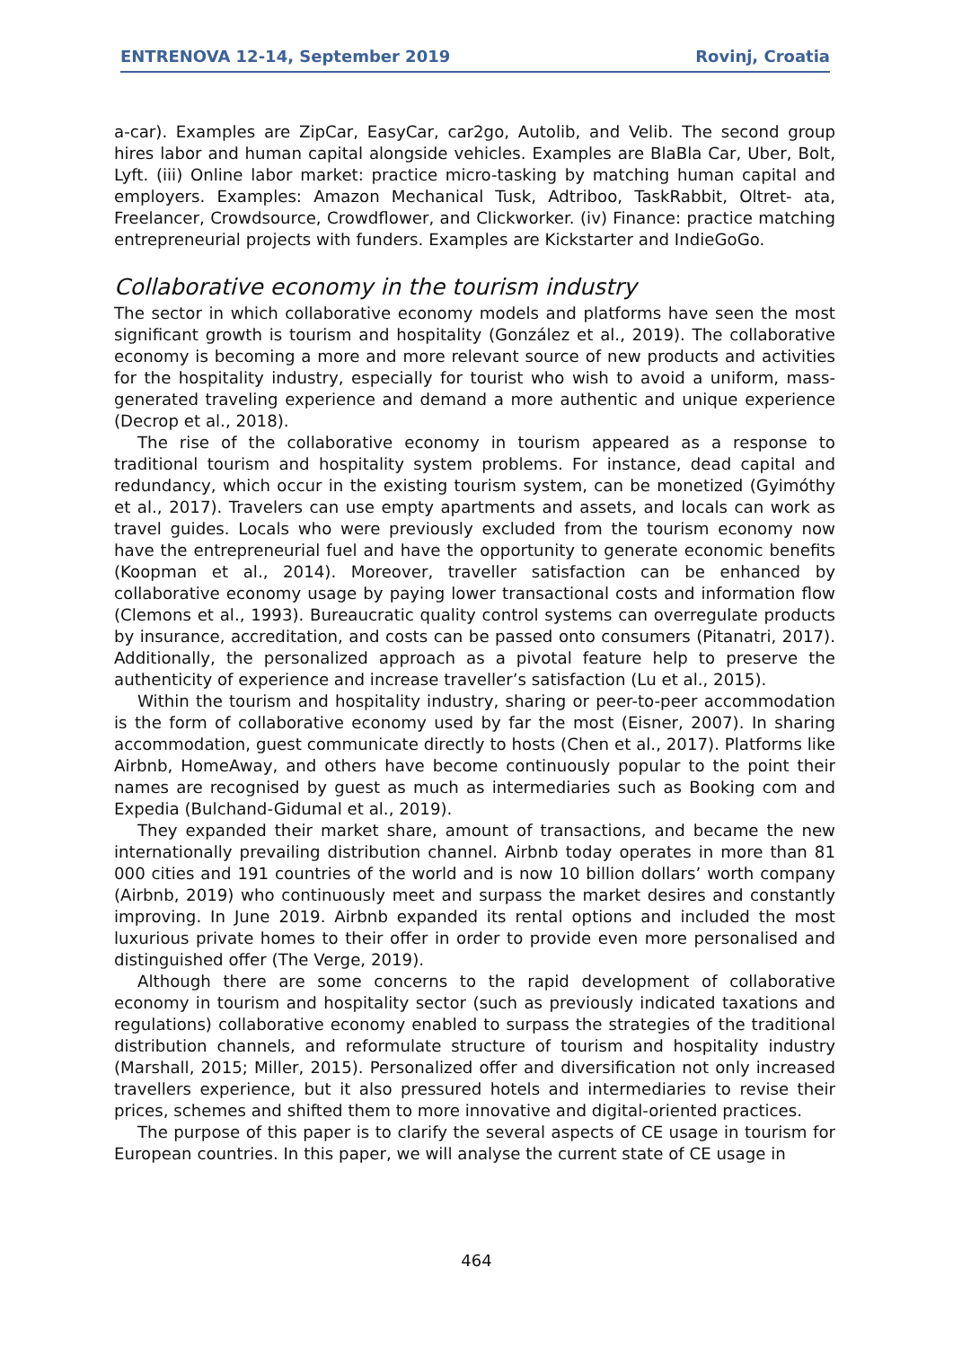ENTRENOVA 12-14, September 2019 Rovinj, Croatia
a-car). Examples are ZipCar, EasyCar, car2go, Autolib, and Velib. The second group hires labor and human capital alongside vehicles. Examples are BlaBla Car, Uber, Bolt, Lyft. (iii) Online labor market: practice micro-tasking by matching human capital and employers. Examples: Amazon Mechanical Tusk, Adtriboo, TaskRabbit, Oltret- ata, Freelancer, Crowdsource, Crowdflower, and Clickworker. (iv) Finance: practice matching entrepreneurial projects with funders. Examples are Kickstarter and IndieGoGo.
Collaborative economy in the tourism industry
The sector in which collaborative economy models and platforms have seen the most significant growth is tourism and hospitality (González et al., 2019). The collaborative economy is becoming a more and more relevant source of new products and activities for the hospitality industry, especially for tourist who wish to avoid a uniform, mass-generated traveling experience and demand a more authentic and unique experience (Decrop et al., 2018).
The rise of the collaborative economy in tourism appeared as a response to traditional tourism and hospitality system problems. For instance, dead capital and redundancy, which occur in the existing tourism system, can be monetized (Gyimóthy et al., 2017). Travelers can use empty apartments and assets, and locals can work as travel guides. Locals who were previously excluded from the tourism economy now have the entrepreneurial fuel and have the opportunity to generate economic benefits (Koopman et al., 2014). Moreover, traveller satisfaction can be enhanced by collaborative economy usage by paying lower transactional costs and information flow (Clemons et al., 1993). Bureaucratic quality control systems can overregulate products by insurance, accreditation, and costs can be passed onto consumers (Pitanatri, 2017). Additionally, the personalized approach as a pivotal feature help to preserve the authenticity of experience and increase traveller’s satisfaction (Lu et al., 2015).
Within the tourism and hospitality industry, sharing or peer-to-peer accommodation is the form of collaborative economy used by far the most (Eisner, 2007). In sharing accommodation, guest communicate directly to hosts (Chen et al., 2017). Platforms like Airbnb, HomeAway, and others have become continuously popular to the point their names are recognised by guest as much as intermediaries such as Booking com and Expedia (Bulchand-Gidumal et al., 2019).
They expanded their market share, amount of transactions, and became the new internationally prevailing distribution channel. Airbnb today operates in more than 81 000 cities and 191 countries of the world and is now 10 billion dollars’ worth company (Airbnb, 2019) who continuously meet and surpass the market desires and constantly improving. In June 2019. Airbnb expanded its rental options and included the most luxurious private homes to their offer in order to provide even more personalised and distinguished offer (The Verge, 2019).
Although there are some concerns to the rapid development of collaborative economy in tourism and hospitality sector (such as previously indicated taxations and regulations) collaborative economy enabled to surpass the strategies of the traditional distribution channels, and reformulate structure of tourism and hospitality industry (Marshall, 2015; Miller, 2015). Personalized offer and diversification not only increased travellers experience, but it also pressured hotels and intermediaries to revise their prices, schemes and shifted them to more innovative and digital-oriented practices.
The purpose of this paper is to clarify the several aspects of CE usage in tourism for European countries. In this paper, we will analyse the current state of CE usage in
464